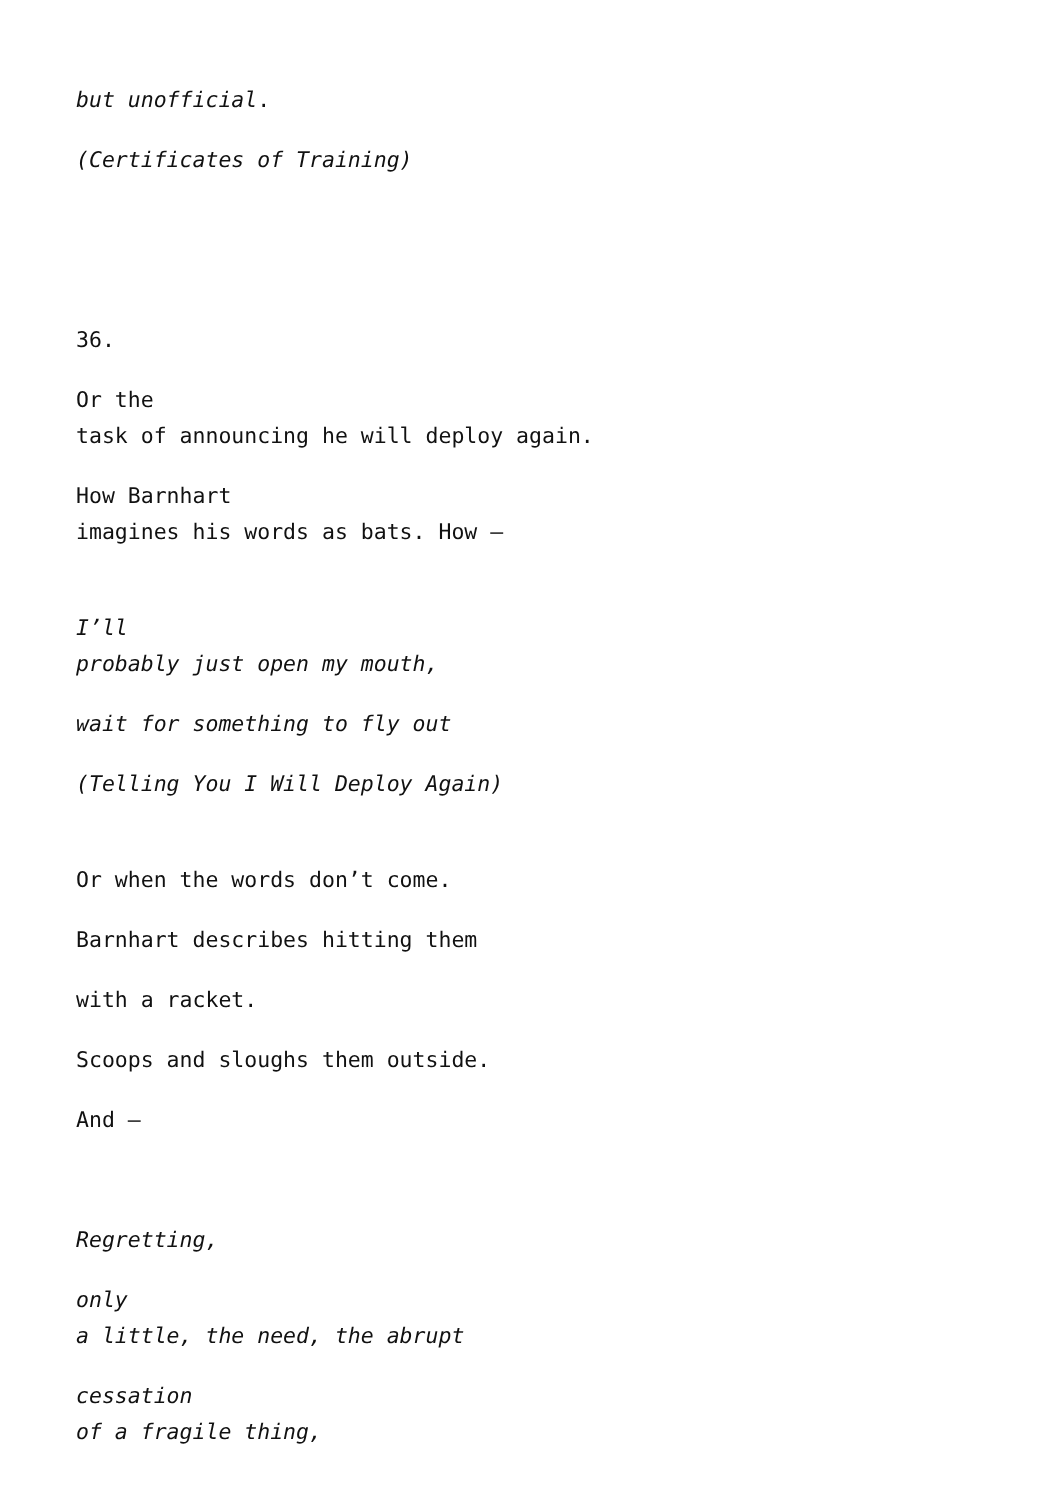but unofficial.
(Certificates of Training)
36.
Or the
task of announcing he will deploy again.
How Barnhart
imagines his words as bats. How –
I’ll
probably just open my mouth,
wait for something to fly out
(Telling You I Will Deploy Again)
Or when the words don’t come.
Barnhart describes hitting them
with a racket.
Scoops and sloughs them outside.
And –
Regretting,
only
a little, the need, the abrupt
cessation
of a fragile thing,